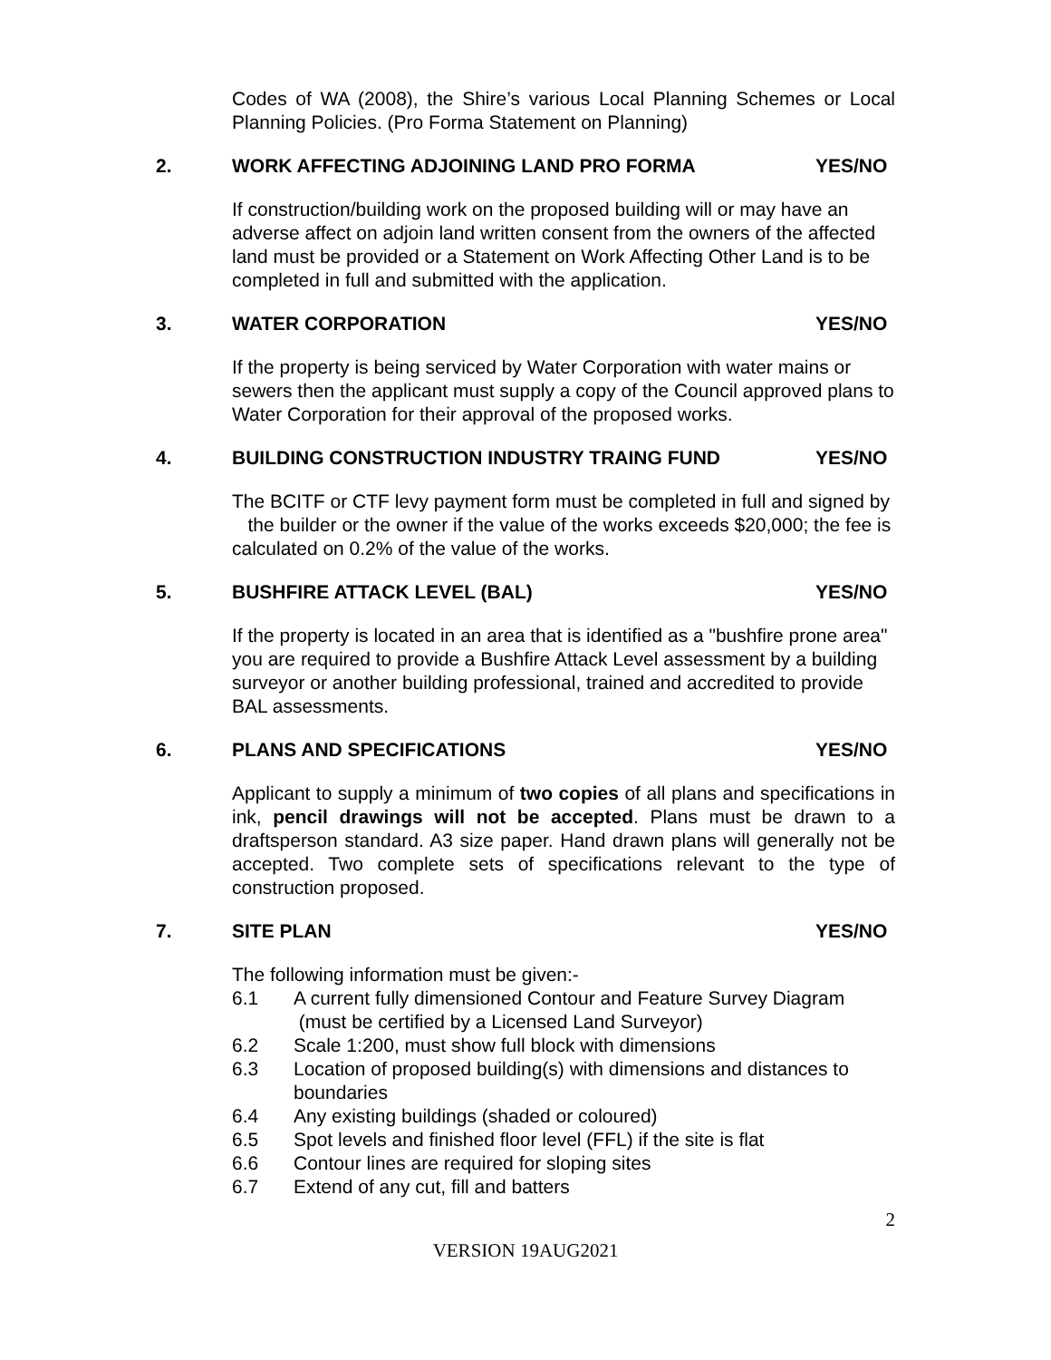Codes of WA (2008), the Shire’s various Local Planning Schemes or Local Planning Policies. (Pro Forma Statement on Planning)
2. WORK AFFECTING ADJOINING LAND PRO FORMA YES/NO
If construction/building work on the proposed building will or may have an adverse affect on adjoin land written consent from the owners of the affected land must be provided or a Statement on Work Affecting Other Land is to be completed in full and submitted with the application.
3. WATER CORPORATION YES/NO
If the property is being serviced by Water Corporation with water mains or sewers then the applicant must supply a copy of the Council approved plans to Water Corporation for their approval of the proposed works.
4. BUILDING CONSTRUCTION INDUSTRY TRAING FUND YES/NO
The BCITF or CTF levy payment form must be completed in full and signed by the builder or the owner if the value of the works exceeds $20,000; the fee is calculated on 0.2% of the value of the works.
5. BUSHFIRE ATTACK LEVEL (BAL) YES/NO
If the property is located in an area that is identified as a "bushfire prone area" you are required to provide a Bushfire Attack Level assessment by a building surveyor or another building professional, trained and accredited to provide BAL assessments.
6. PLANS AND SPECIFICATIONS YES/NO
Applicant to supply a minimum of two copies of all plans and specifications in ink, pencil drawings will not be accepted. Plans must be drawn to a draftsperson standard. A3 size paper. Hand drawn plans will generally not be accepted. Two complete sets of specifications relevant to the type of construction proposed.
7. SITE PLAN YES/NO
The following information must be given:-
6.1 A current fully dimensioned Contour and Feature Survey Diagram
(must be certified by a Licensed Land Surveyor)
6.2 Scale 1:200, must show full block with dimensions
6.3 Location of proposed building(s) with dimensions and distances to boundaries
6.4 Any existing buildings (shaded or coloured)
6.5 Spot levels and finished floor level (FFL) if the site is flat
6.6 Contour lines are required for sloping sites
6.7 Extend of any cut, fill and batters
2
VERSION 19AUG2021